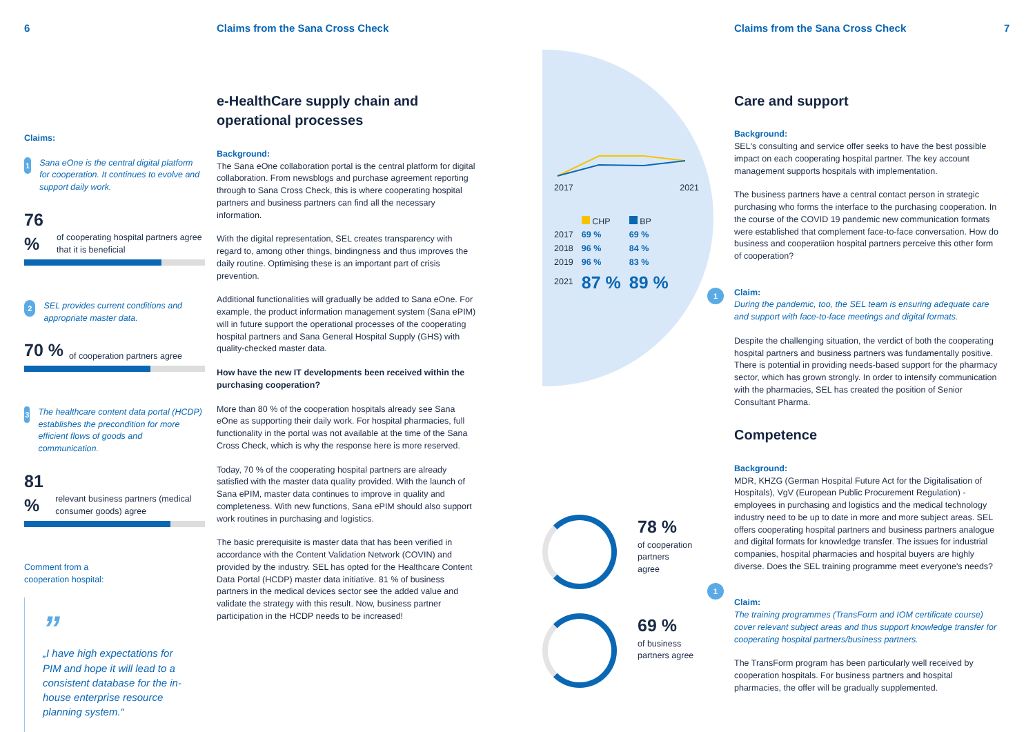6
Claims from the Sana Cross Check
Claims from the Sana Cross Check
7
Claims:
1 Sana eOne is the central digital platform for cooperation. It continues to evolve and support daily work.
76 % of cooperating hospital partners agree that it is beneficial
2 SEL provides current conditions and appropriate master data.
70 % of cooperation partners agree
3 The healthcare content data portal (HCDP) establishes the precondition for more efficient flows of goods and communication.
81 % relevant business partners (medical consumer goods) agree
Comment from a
cooperation hospital:
”
„I have high expectations for PIM and hope it will lead to a consistent database for the in-house enterprise resource planning system.“
e-HealthCare supply chain and operational processes
Background:
The Sana eOne collaboration portal is the central platform for digital collaboration. From newsblogs and purchase agreement reporting through to Sana Cross Check, this is where cooperating hospital partners and business partners can find all the necessary information.
With the digital representation, SEL creates transparency with regard to, among other things, bindingness and thus improves the daily routine. Optimising these is an important part of crisis prevention.
Additional functionalities will gradually be added to Sana eOne. For example, the product information management system (Sana ePIM) will in future support the operational processes of the cooperating hospital partners and Sana General Hospital Supply (GHS) with quality-checked master data.
How have the new IT developments been received within the purchasing cooperation?
More than 80 % of the cooperation hospitals already see Sana eOne as supporting their daily work. For hospital pharmacies, full functionality in the portal was not available at the time of the Sana Cross Check, which is why the response here is more reserved.
Today, 70 % of the cooperating hospital partners are already satisfied with the master data quality provided. With the launch of Sana ePIM, master data continues to improve in quality and completeness. With new functions, Sana ePIM should also support work routines in purchasing and logistics.
The basic prerequisite is master data that has been verified in accordance with the Content Validation Network (COVIN) and provided by the industry. SEL has opted for the Healthcare Content Data Portal (HCDP) master data initiative. 81 % of business partners in the medical devices sector see the added value and validate the strategy with this result. Now, business partner participation in the HCDP needs to be increased!
2017 2021
| | CHP | BP |
| 2017 | 69 % | 69 % |
| 2018 | 96 % | 84 % |
| 2019 | 96 % | 83 % |
| 2021 | 87 % | 89 % |
78 %
of cooperation
partners
agree
69 %
of business
partners agree
1
1
Care and support
Background:
SEL's consulting and service offer seeks to have the best possible impact on each cooperating hospital partner. The key account management supports hospitals with implementation.
The business partners have a central contact person in strategic purchasing who forms the interface to the purchasing cooperation. In the course of the COVID 19 pandemic new communication formats were established that complement face-to-face conversation. How do business and cooperatiion hospital partners perceive this other form of cooperation?
Claim:
During the pandemic, too, the SEL team is ensuring adequate care and support with face-to-face meetings and digital formats.
Despite the challenging situation, the verdict of both the cooperating hospital partners and business partners was fundamentally positive. There is potential in providing needs-based support for the pharmacy sector, which has grown strongly. In order to intensify communication with the pharmacies, SEL has created the position of Senior Consultant Pharma.
Competence
Background:
MDR, KHZG (German Hospital Future Act for the Digitalisation of Hospitals), VgV (European Public Procurement Regulation) - employees in purchasing and logistics and the medical technology industry need to be up to date in more and more subject areas. SEL offers cooperating hospital partners and business partners analogue and digital formats for knowledge transfer. The issues for industrial companies, hospital pharmacies and hospital buyers are highly diverse. Does the SEL training programme meet everyone's needs?
Claim:
The training programmes (TransForm and IOM certificate course) cover relevant subject areas and thus support knowledge transfer for cooperating hospital partners/business partners.
The TransForm program has been particularly well received by cooperation hospitals. For business partners and hospital pharmacies, the offer will be gradually supplemented.